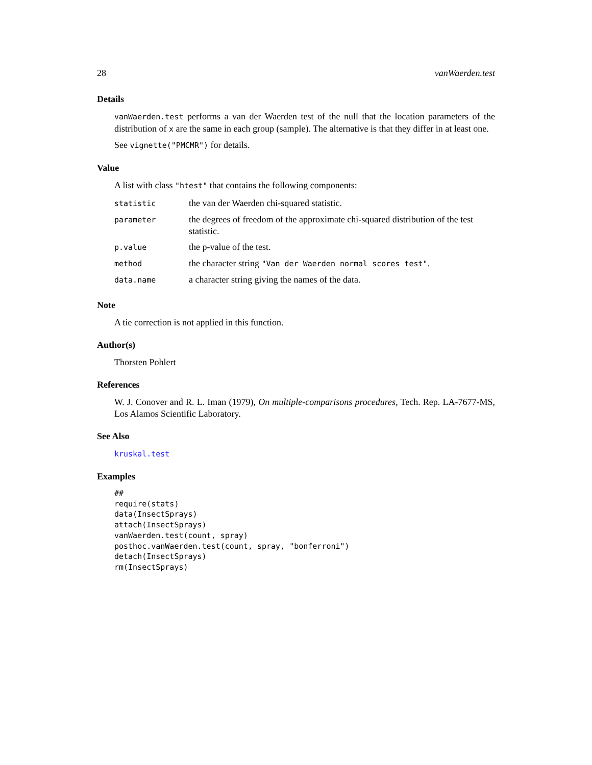28 vanWaerden.test
Details
vanWaerden.test performs a van der Waerden test of the null that the location parameters of the distribution of x are the same in each group (sample). The alternative is that they differ in at least one.
See vignette("PMCMR") for details.
Value
A list with class "htest" that contains the following components:
| statistic | the van der Waerden chi-squared statistic. |
| parameter | the degrees of freedom of the approximate chi-squared distribution of the test statistic. |
| p.value | the p-value of the test. |
| method | the character string "Van der Waerden normal scores test" . |
| data.name | a character string giving the names of the data. |
Note
A tie correction is not applied in this function.
Author(s)
Thorsten Pohlert
References
W. J. Conover and R. L. Iman (1979), On multiple-comparisons procedures, Tech. Rep. LA-7677-MS, Los Alamos Scientific Laboratory.
See Also
kruskal.test
Examples
##
require(stats)
data(InsectSprays)
attach(InsectSprays)
vanWaerden.test(count, spray)
posthoc.vanWaerden.test(count, spray, "bonferroni")
detach(InsectSprays)
rm(InsectSprays)